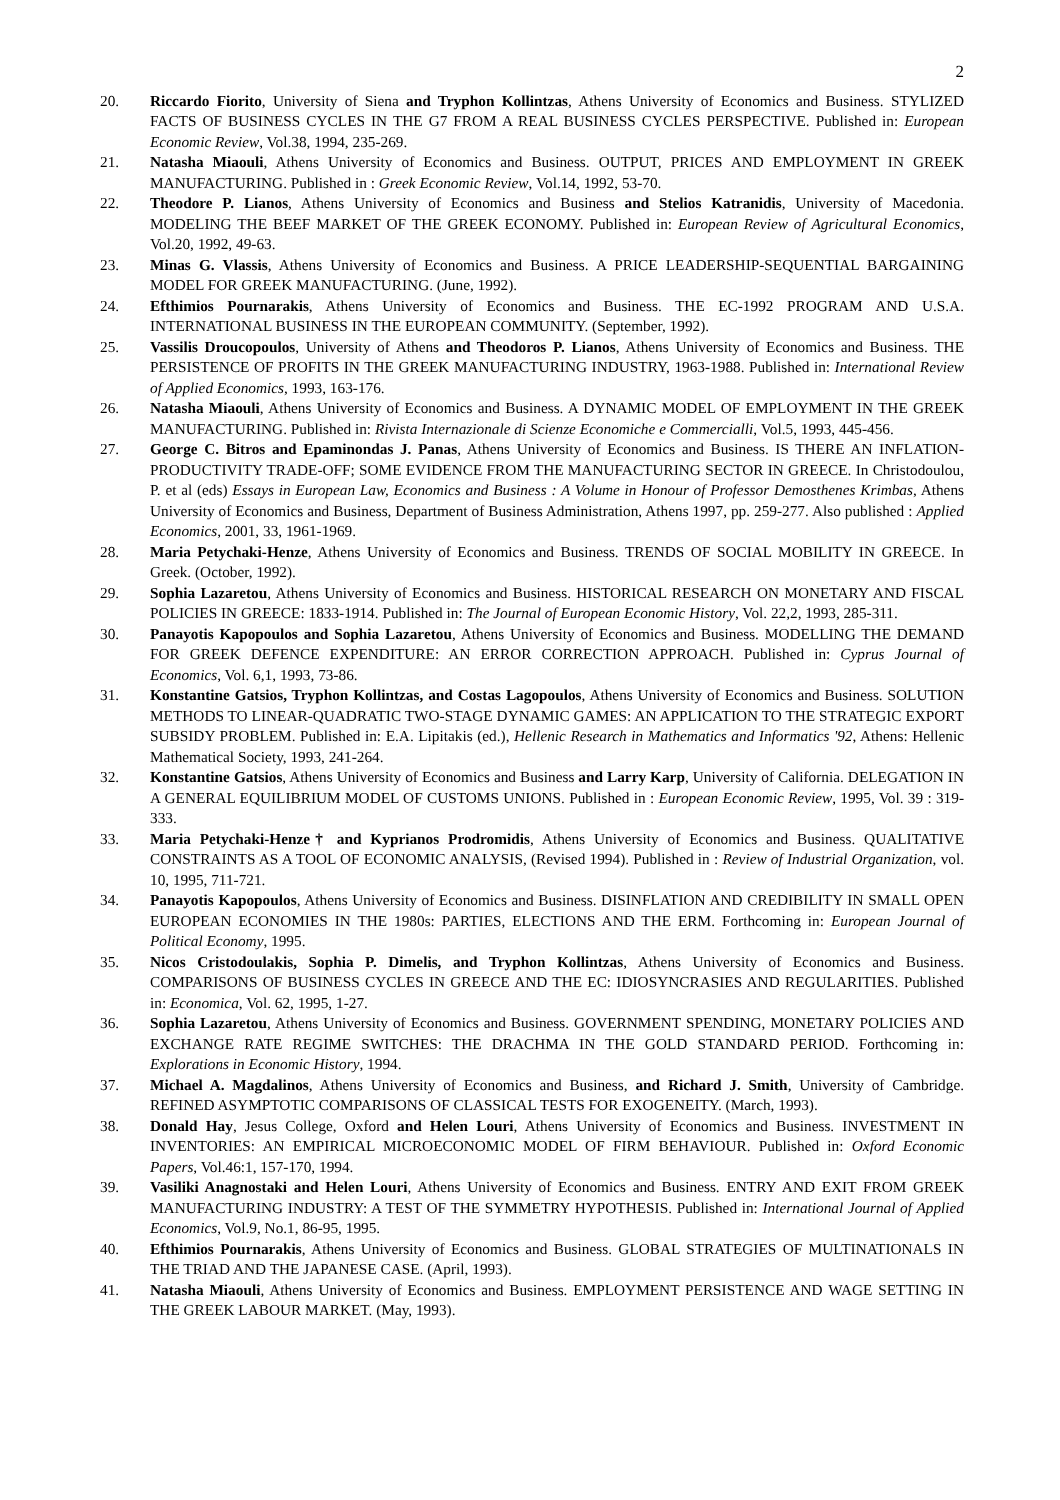2
20. Riccardo Fiorito, University of Siena and Tryphon Kollintzas, Athens University of Economics and Business. STYLIZED FACTS OF BUSINESS CYCLES IN THE G7 FROM A REAL BUSINESS CYCLES PERSPECTIVE. Published in: European Economic Review, Vol.38, 1994, 235-269.
21. Natasha Miaouli, Athens University of Economics and Business. OUTPUT, PRICES AND EMPLOYMENT IN GREEK MANUFACTURING. Published in : Greek Economic Review, Vol.14, 1992, 53-70.
22. Theodore P. Lianos, Athens University of Economics and Business and Stelios Katranidis, University of Macedonia. MODELING THE BEEF MARKET OF THE GREEK ECONOMY. Published in: European Review of Agricultural Economics, Vol.20, 1992, 49-63.
23. Minas G. Vlassis, Athens University of Economics and Business. A PRICE LEADERSHIP-SEQUENTIAL BARGAINING MODEL FOR GREEK MANUFACTURING. (June, 1992).
24. Efthimios Pournarakis, Athens University of Economics and Business. THE EC-1992 PROGRAM AND U.S.A. INTERNATIONAL BUSINESS IN THE EUROPEAN COMMUNITY. (September, 1992).
25. Vassilis Droucopoulos, University of Athens and Theodoros P. Lianos, Athens University of Economics and Business. THE PERSISTENCE OF PROFITS IN THE GREEK MANUFACTURING INDUSTRY, 1963-1988. Published in: International Review of Applied Economics, 1993, 163-176.
26. Natasha Miaouli, Athens University of Economics and Business. A DYNAMIC MODEL OF EMPLOYMENT IN THE GREEK MANUFACTURING. Published in: Rivista Internazionale di Scienze Economiche e Commercialli, Vol.5, 1993, 445-456.
27. George C. Bitros and Epaminondas J. Panas, Athens University of Economics and Business. IS THERE AN INFLATION-PRODUCTIVITY TRADE-OFF; SOME EVIDENCE FROM THE MANUFACTURING SECTOR IN GREECE. In Christodoulou, P. et al (eds) Essays in European Law, Economics and Business : A Volume in Honour of Professor Demosthenes Krimbas, Athens University of Economics and Business, Department of Business Administration, Athens 1997, pp. 259-277. Also published : Applied Economics, 2001, 33, 1961-1969.
28. Maria Petychaki-Henze, Athens University of Economics and Business. TRENDS OF SOCIAL MOBILITY IN GREECE. In Greek. (October, 1992).
29. Sophia Lazaretou, Athens University of Economics and Business. HISTORICAL RESEARCH ON MONETARY AND FISCAL POLICIES IN GREECE: 1833-1914. Published in: The Journal of European Economic History, Vol. 22,2, 1993, 285-311.
30. Panayotis Kapopoulos and Sophia Lazaretou, Athens University of Economics and Business. MODELLING THE DEMAND FOR GREEK DEFENCE EXPENDITURE: AN ERROR CORRECTION APPROACH. Published in: Cyprus Journal of Economics, Vol. 6,1, 1993, 73-86.
31. Konstantine Gatsios, Tryphon Kollintzas, and Costas Lagopoulos, Athens University of Economics and Business. SOLUTION METHODS TO LINEAR-QUADRATIC TWO-STAGE DYNAMIC GAMES: AN APPLICATION TO THE STRATEGIC EXPORT SUBSIDY PROBLEM. Published in: E.A. Lipitakis (ed.), Hellenic Research in Mathematics and Informatics '92, Athens: Hellenic Mathematical Society, 1993, 241-264.
32. Konstantine Gatsios, Athens University of Economics and Business and Larry Karp, University of California. DELEGATION IN A GENERAL EQUILIBRIUM MODEL OF CUSTOMS UNIONS. Published in : European Economic Review, 1995, Vol. 39 : 319-333.
33. Maria Petychaki-Henze† and Kyprianos Prodromidis, Athens University of Economics and Business. QUALITATIVE CONSTRAINTS AS A TOOL OF ECONOMIC ANALYSIS, (Revised 1994). Published in : Review of Industrial Organization, vol. 10, 1995, 711-721.
34. Panayotis Kapopoulos, Athens University of Economics and Business. DISINFLATION AND CREDIBILITY IN SMALL OPEN EUROPEAN ECONOMIES IN THE 1980s: PARTIES, ELECTIONS AND THE ERM. Forthcoming in: European Journal of Political Economy, 1995.
35. Nicos Cristodoulakis, Sophia P. Dimelis, and Tryphon Kollintzas, Athens University of Economics and Business. COMPARISONS OF BUSINESS CYCLES IN GREECE AND THE EC: IDIOSYNCRASIES AND REGULARITIES. Published in: Economica, Vol. 62, 1995, 1-27.
36. Sophia Lazaretou, Athens University of Economics and Business. GOVERNMENT SPENDING, MONETARY POLICIES AND EXCHANGE RATE REGIME SWITCHES: THE DRACHMA IN THE GOLD STANDARD PERIOD. Forthcoming in: Explorations in Economic History, 1994.
37. Michael A. Magdalinos, Athens University of Economics and Business, and Richard J. Smith, University of Cambridge. REFINED ASYMPTOTIC COMPARISONS OF CLASSICAL TESTS FOR EXOGENEITY. (March, 1993).
38. Donald Hay, Jesus College, Oxford and Helen Louri, Athens University of Economics and Business. INVESTMENT IN INVENTORIES: AN EMPIRICAL MICROECONOMIC MODEL OF FIRM BEHAVIOUR. Published in: Oxford Economic Papers, Vol.46:1, 157-170, 1994.
39. Vasiliki Anagnostaki and Helen Louri, Athens University of Economics and Business. ENTRY AND EXIT FROM GREEK MANUFACTURING INDUSTRY: A TEST OF THE SYMMETRY HYPOTHESIS. Published in: International Journal of Applied Economics, Vol.9, No.1, 86-95, 1995.
40. Efthimios Pournarakis, Athens University of Economics and Business. GLOBAL STRATEGIES OF MULTINATIONALS IN THE TRIAD AND THE JAPANESE CASE. (April, 1993).
41. Natasha Miaouli, Athens University of Economics and Business. EMPLOYMENT PERSISTENCE AND WAGE SETTING IN THE GREEK LABOUR MARKET. (May, 1993).